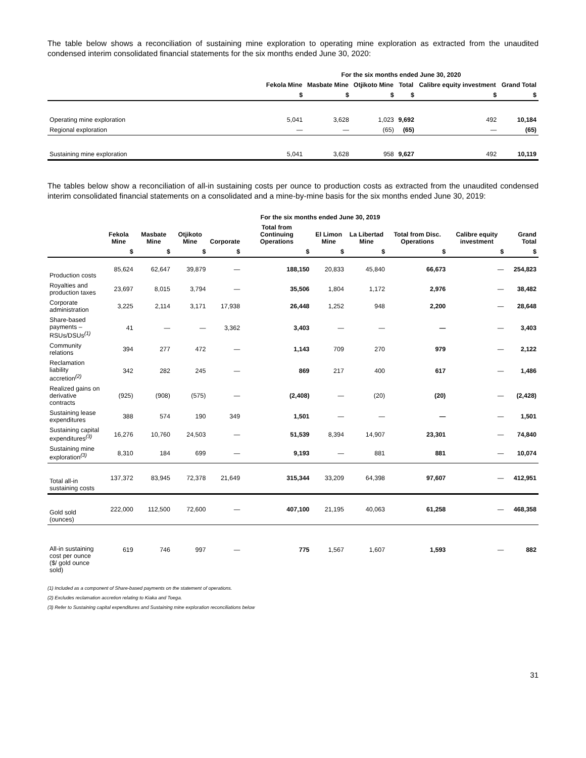The table below shows a reconciliation of sustaining mine exploration to operating mine exploration as extracted from the unaudited condensed interim consolidated financial statements for the six months ended June 30, 2020:
| | For the six months ended June 30, 2020 | | | | | |
| --- | --- | --- | --- | --- | --- | --- |
| | Fekola Mine | Masbate Mine | Otjikoto Mine | Total | Calibre equity investment | Grand Total |
| | $ | $ | $ | $ | $ | $ |
| Operating mine exploration | 5,041 | 3,628 | 1,023 | 9,692 | 492 | 10,184 |
| Regional exploration | — | — | (65) | (65) | — | (65) |
| Sustaining mine exploration | 5,041 | 3,628 | 958 | 9,627 | 492 | 10,119 |
The tables below show a reconciliation of all-in sustaining costs per ounce to production costs as extracted from the unaudited condensed interim consolidated financial statements on a consolidated and a mine-by-mine basis for the six months ended June 30, 2019:
| | For the six months ended June 30, 2019 | | | | | | | | | |
| --- | --- | --- | --- | --- | --- | --- | --- | --- | --- | --- |
| | Fekola Mine | Masbate Mine | Otjikoto Mine | Corporate | Total from Continuing Operations | El Limon Mine | La Libertad Mine | Total from Disc. Operations | Calibre equity investment | Grand Total |
| | $ | $ | $ | $ | $ | $ | $ | $ | $ | $ |
| Production costs | 85,624 | 62,647 | 39,879 | — | 188,150 | 20,833 | 45,840 | 66,673 | — | 254,823 |
| Royalties and production taxes | 23,697 | 8,015 | 3,794 | — | 35,506 | 1,804 | 1,172 | 2,976 | — | 38,482 |
| Corporate administration | 3,225 | 2,114 | 3,171 | 17,938 | 26,448 | 1,252 | 948 | 2,200 | — | 28,648 |
| Share-based payments – RSUs/DSUs<sup>(1)</sup> | 41 | — | — | 3,362 | 3,403 | — | — | — | — | 3,403 |
| Community relations | 394 | 277 | 472 | — | 1,143 | 709 | 270 | 979 | — | 2,122 |
| Reclamation liability accretion<sup>(2)</sup> | 342 | 282 | 245 | — | 869 | 217 | 400 | 617 | — | 1,486 |
| Realized gains on derivative contracts | (925) | (908) | (575) | — | (2,408) | — | (20) | (20) | — | (2,428) |
| Sustaining lease expenditures | 388 | 574 | 190 | 349 | 1,501 | — | — | — | — | 1,501 |
| Sustaining capital expenditures<sup>(3)</sup> | 16,276 | 10,760 | 24,503 | — | 51,539 | 8,394 | 14,907 | 23,301 | — | 74,840 |
| Sustaining mine exploration<sup>(3)</sup> | 8,310 | 184 | 699 | — | 9,193 | — | 881 | 881 | — | 10,074 |
| Total all-in sustaining costs | 137,372 | 83,945 | 72,378 | 21,649 | 315,344 | 33,209 | 64,398 | 97,607 | — | 412,951 |
| Gold sold (ounces) | 222,000 | 112,500 | 72,600 | — | 407,100 | 21,195 | 40,063 | 61,258 | — | 468,358 |
| All-in sustaining cost per ounce ($/ gold ounce sold) | 619 | 746 | 997 | — | 775 | 1,567 | 1,607 | 1,593 | — | 882 |
(1) Included as a component of Share-based payments on the statement of operations.
(2) Excludes reclamation accretion relating to Kiaka and Toega.
(3) Refer to Sustaining capital expenditures and Sustaining mine exploration reconciliations below
31